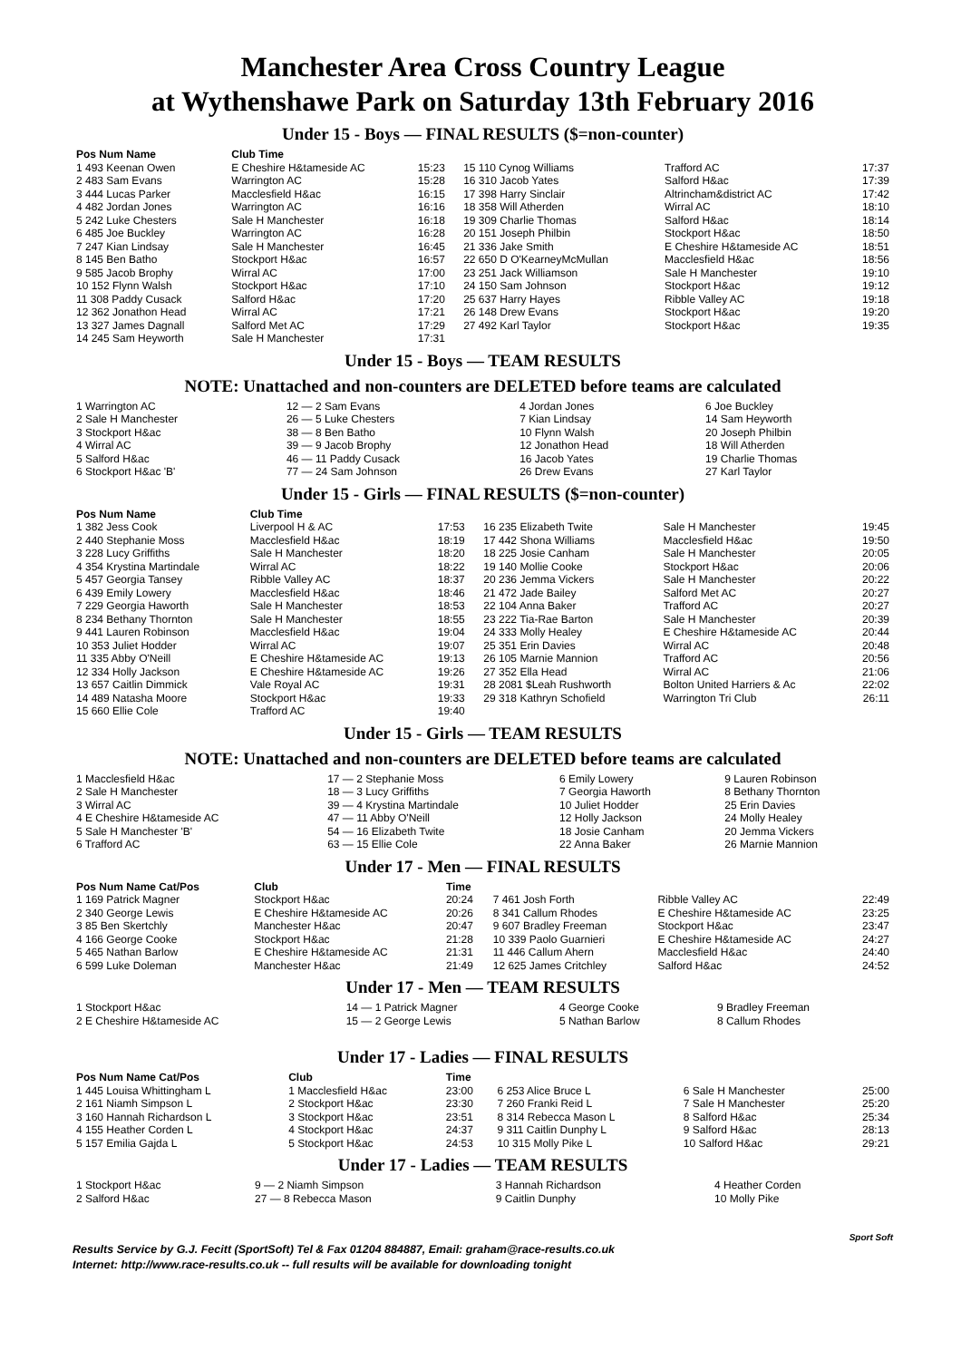Manchester Area Cross Country League
at Wythenshawe Park on Saturday 13th February 2016
Under 15 - Boys — FINAL RESULTS ($=non-counter)
| Pos Num Name | Club Time | | | | |
| --- | --- | --- | --- | --- | --- |
| 1 493 Keenan Owen | E Cheshire H&tameside AC | 15:23 | 15 110 Cynog Williams | Trafford AC | 17:37 |
| 2 483 Sam Evans | Warrington AC | 15:28 | 16 310 Jacob Yates | Salford H&ac | 17:39 |
| 3 444 Lucas Parker | Macclesfield H&ac | 16:15 | 17 398 Harry Sinclair | Altrincham&district AC | 17:42 |
| 4 482 Jordan Jones | Warrington AC | 16:16 | 18 358 Will Atherden | Wirral AC | 18:10 |
| 5 242 Luke Chesters | Sale H Manchester | 16:18 | 19 309 Charlie Thomas | Salford H&ac | 18:14 |
| 6 485 Joe Buckley | Warrington AC | 16:28 | 20 151 Joseph Philbin | Stockport H&ac | 18:50 |
| 7 247 Kian Lindsay | Sale H Manchester | 16:45 | 21 336 Jake Smith | E Cheshire H&tameside AC | 18:51 |
| 8 145 Ben Batho | Stockport H&ac | 16:57 | 22 650 D O'KearneyMcMullan | Macclesfield H&ac | 18:56 |
| 9 585 Jacob Brophy | Wirral AC | 17:00 | 23 251 Jack Williamson | Sale H Manchester | 19:10 |
| 10 152 Flynn Walsh | Stockport H&ac | 17:10 | 24 150 Sam Johnson | Stockport H&ac | 19:12 |
| 11 308 Paddy Cusack | Salford H&ac | 17:20 | 25 637 Harry Hayes | Ribble Valley AC | 19:18 |
| 12 362 Jonathon Head | Wirral AC | 17:21 | 26 148 Drew Evans | Stockport H&ac | 19:20 |
| 13 327 James Dagnall | Salford Met AC | 17:29 | 27 492 Karl Taylor | Stockport H&ac | 19:35 |
| 14 245 Sam Heyworth | Sale H Manchester | 17:31 | | | |
Under 15 - Boys — TEAM RESULTS
NOTE: Unattached and non-counters are DELETED before teams are calculated
| 1 Warrington AC | 12 — 2 Sam Evans | 4 Jordan Jones | 6 Joe Buckley |
| 2 Sale H Manchester | 26 — 5 Luke Chesters | 7 Kian Lindsay | 14 Sam Heyworth |
| 3 Stockport H&ac | 38 — 8 Ben Batho | 10 Flynn Walsh | 20 Joseph Philbin |
| 4 Wirral AC | 39 — 9 Jacob Brophy | 12 Jonathon Head | 18 Will Atherden |
| 5 Salford H&ac | 46 — 11 Paddy Cusack | 16 Jacob Yates | 19 Charlie Thomas |
| 6 Stockport H&ac 'B' | 77 — 24 Sam Johnson | 26 Drew Evans | 27 Karl Taylor |
Under 15 - Girls — FINAL RESULTS ($=non-counter)
| Pos Num Name | Club Time | | | | |
| --- | --- | --- | --- | --- | --- |
| 1 382 Jess Cook | Liverpool H & AC | 17:53 | 16 235 Elizabeth Twite | Sale H Manchester | 19:45 |
| 2 440 Stephanie Moss | Macclesfield H&ac | 18:19 | 17 442 Shona Williams | Macclesfield H&ac | 19:50 |
| 3 228 Lucy Griffiths | Sale H Manchester | 18:20 | 18 225 Josie Canham | Sale H Manchester | 20:05 |
| 4 354 Krystina Martindale | Wirral AC | 18:22 | 19 140 Mollie Cooke | Stockport H&ac | 20:06 |
| 5 457 Georgia Tansey | Ribble Valley AC | 18:37 | 20 236 Jemma Vickers | Sale H Manchester | 20:22 |
| 6 439 Emily Lowery | Macclesfield H&ac | 18:46 | 21 472 Jade Bailey | Salford Met AC | 20:27 |
| 7 229 Georgia Haworth | Sale H Manchester | 18:53 | 22 104 Anna Baker | Trafford AC | 20:27 |
| 8 234 Bethany Thornton | Sale H Manchester | 18:55 | 23 222 Tia-Rae Barton | Sale H Manchester | 20:39 |
| 9 441 Lauren Robinson | Macclesfield H&ac | 19:04 | 24 333 Molly Healey | E Cheshire H&tameside AC | 20:44 |
| 10 353 Juliet Hodder | Wirral AC | 19:07 | 25 351 Erin Davies | Wirral AC | 20:48 |
| 11 335 Abby O'Neill | E Cheshire H&tameside AC | 19:13 | 26 105 Marnie Mannion | Trafford AC | 20:56 |
| 12 334 Holly Jackson | E Cheshire H&tameside AC | 19:26 | 27 352 Ella Head | Wirral AC | 21:06 |
| 13 657 Caitlin Dimmick | Vale Royal AC | 19:31 | 28 2081 $Leah Rushworth | Bolton United Harriers & Ac | 22:02 |
| 14 489 Natasha Moore | Stockport H&ac | 19:33 | 29 318 Kathryn Schofield | Warrington Tri Club | 26:11 |
| 15 660 Ellie Cole | Trafford AC | 19:40 | | | |
Under 15 - Girls — TEAM RESULTS
NOTE: Unattached and non-counters are DELETED before teams are calculated
| 1 Macclesfield H&ac | 17 — 2 Stephanie Moss | 6 Emily Lowery | 9 Lauren Robinson |
| 2 Sale H Manchester | 18 — 3 Lucy Griffiths | 7 Georgia Haworth | 8 Bethany Thornton |
| 3 Wirral AC | 39 — 4 Krystina Martindale | 10 Juliet Hodder | 25 Erin Davies |
| 4 E Cheshire H&tameside AC | 47 — 11 Abby O'Neill | 12 Holly Jackson | 24 Molly Healey |
| 5 Sale H Manchester 'B' | 54 — 16 Elizabeth Twite | 18 Josie Canham | 20 Jemma Vickers |
| 6 Trafford AC | 63 — 15 Ellie Cole | 22 Anna Baker | 26 Marnie Mannion |
Under 17 - Men — FINAL RESULTS
| Pos Num Name Cat/Pos | Club | Time | | | |
| --- | --- | --- | --- | --- | --- |
| 1 169 Patrick Magner | Stockport H&ac | 20:24 | 7 461 Josh Forth | Ribble Valley AC | 22:49 |
| 2 340 George Lewis | E Cheshire H&tameside AC | 20:26 | 8 341 Callum Rhodes | E Cheshire H&tameside AC | 23:25 |
| 3 85 Ben Skertchly | Manchester H&ac | 20:47 | 9 607 Bradley Freeman | Stockport H&ac | 23:47 |
| 4 166 George Cooke | Stockport H&ac | 21:28 | 10 339 Paolo Guarnieri | E Cheshire H&tameside AC | 24:27 |
| 5 465 Nathan Barlow | E Cheshire H&tameside AC | 21:31 | 11 446 Callum Ahern | Macclesfield H&ac | 24:40 |
| 6 599 Luke Doleman | Manchester H&ac | 21:49 | 12 625 James Critchley | Salford H&ac | 24:52 |
Under 17 - Men — TEAM RESULTS
| 1 Stockport H&ac | 14 — 1 Patrick Magner | 4 George Cooke | 9 Bradley Freeman |
| 2 E Cheshire H&tameside AC | 15 — 2 George Lewis | 5 Nathan Barlow | 8 Callum Rhodes |
Under 17 - Ladies — FINAL RESULTS
| Pos Num Name Cat/Pos | Club | Time | | | |
| --- | --- | --- | --- | --- | --- |
| 1 445 Louisa Whittingham L | 1 Macclesfield H&ac | 23:00 | 6 253 Alice Bruce L | 6 Sale H Manchester | 25:00 |
| 2 161 Niamh Simpson L | 2 Stockport H&ac | 23:30 | 7 260 Franki Reid L | 7 Sale H Manchester | 25:20 |
| 3 160 Hannah Richardson L | 3 Stockport H&ac | 23:51 | 8 314 Rebecca Mason L | 8 Salford H&ac | 25:34 |
| 4 155 Heather Corden L | 4 Stockport H&ac | 24:37 | 9 311 Caitlin Dunphy L | 9 Salford H&ac | 28:13 |
| 5 157 Emilia Gajda L | 5 Stockport H&ac | 24:53 | 10 315 Molly Pike L | 10 Salford H&ac | 29:21 |
Under 17 - Ladies — TEAM RESULTS
| 1 Stockport H&ac | 9 — 2 Niamh Simpson | 3 Hannah Richardson | 4 Heather Corden |
| 2 Salford H&ac | 27 — 8 Rebecca Mason | 9 Caitlin Dunphy | 10 Molly Pike |
Sport Soft
Results Service by G.J. Fecitt (SportSoft) Tel & Fax 01204 884887, Email: graham@race-results.co.uk
Internet: http://www.race-results.co.uk -- full results will be available for downloading tonight